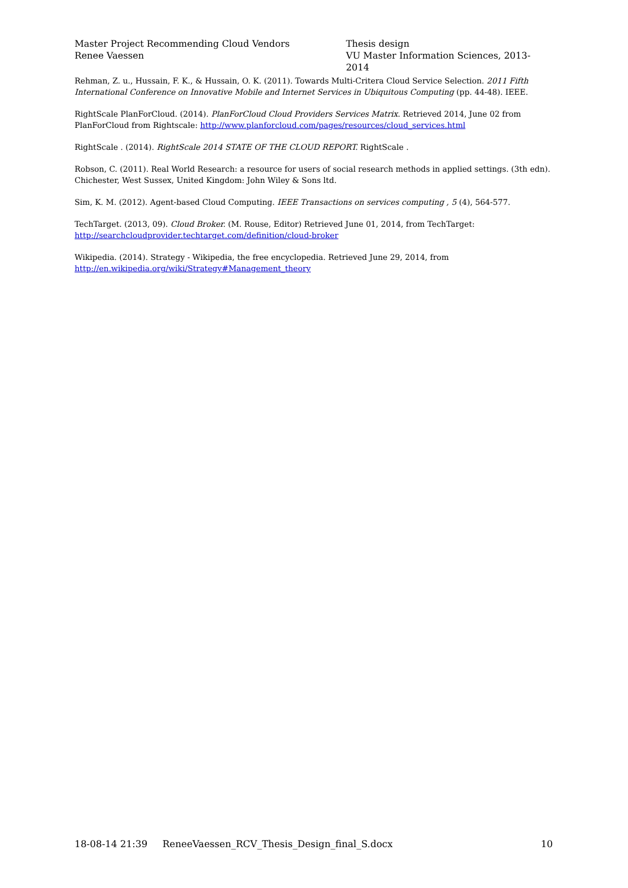Master Project Recommending Cloud Vendors
Renee Vaessen
Thesis design
VU Master Information Sciences, 2013- 2014
Rehman, Z. u., Hussain, F. K., & Hussain, O. K. (2011). Towards Multi-Critera Cloud Service Selection. 2011 Fifth International Conference on Innovative Mobile and Internet Services in Ubiquitous Computing (pp. 44-48). IEEE.
RightScale PlanForCloud. (2014). PlanForCloud Cloud Providers Services Matrix. Retrieved 2014, June 02 from PlanForCloud from Rightscale: http://www.planforcloud.com/pages/resources/cloud_services.html
RightScale . (2014). RightScale 2014 STATE OF THE CLOUD REPORT. RightScale .
Robson, C. (2011). Real World Research: a resource for users of social research methods in applied settings. (3th edn). Chichester, West Sussex, United Kingdom: John Wiley & Sons ltd.
Sim, K. M. (2012). Agent-based Cloud Computing. IEEE Transactions on services computing , 5 (4), 564-577.
TechTarget. (2013, 09). Cloud Broker. (M. Rouse, Editor) Retrieved June 01, 2014, from TechTarget: http://searchcloudprovider.techtarget.com/definition/cloud-broker
Wikipedia. (2014). Strategy - Wikipedia, the free encyclopedia. Retrieved June 29, 2014, from http://en.wikipedia.org/wiki/Strategy#Management_theory
18-08-14 21:39 ReneeVaessen_RCV_Thesis_Design_final_S.docx 10